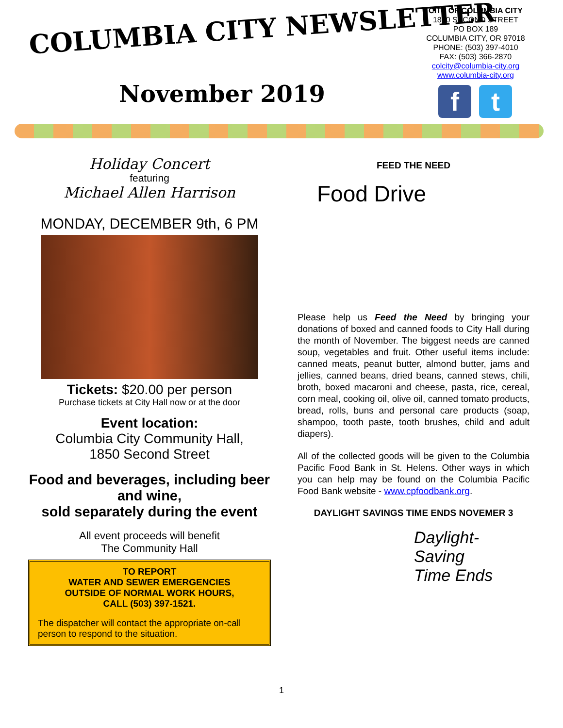COLUMBIA CITY NEWSLETTER
November 2019
CITY OF COLUMBIA CITY
1840 SECOND STREET
PO BOX 189
COLUMBIA CITY, OR 97018
PHONE: (503) 397-4010
FAX: (503) 366-2870
colcity@columbia-city.org
www.columbia-city.org
f t
Holiday Concert
featuring
Michael Allen Harrison
MONDAY, DECEMBER 9th, 6 PM
Tickets: $20.00 per person
Purchase tickets at City Hall now or at the door
Event location:
Columbia City Community Hall,
1850 Second Street
Food and beverages, including beer and wine,
sold separately during the event
All event proceeds will benefit
The Community Hall
TO REPORT
WATER AND SEWER EMERGENCIES
OUTSIDE OF NORMAL WORK HOURS,
CALL (503) 397-1521.
The dispatcher will contact the appropriate on-call person to respond to the situation.
FEED THE NEED
Food Drive
Please help us Feed the Need by bringing your donations of boxed and canned foods to City Hall during the month of November. The biggest needs are canned soup, vegetables and fruit. Other useful items include: canned meats, peanut butter, almond butter, jams and jellies, canned beans, dried beans, canned stews, chili, broth, boxed macaroni and cheese, pasta, rice, cereal, corn meal, cooking oil, olive oil, canned tomato products, bread, rolls, buns and personal care products (soap, shampoo, tooth paste, tooth brushes, child and adult diapers).
All of the collected goods will be given to the Columbia Pacific Food Bank in St. Helens. Other ways in which you can help may be found on the Columbia Pacific Food Bank website - www.cpfoodbank.org.
DAYLIGHT SAVINGS TIME ENDS NOVEMER 3
Daylight-Saving
Time Ends
1